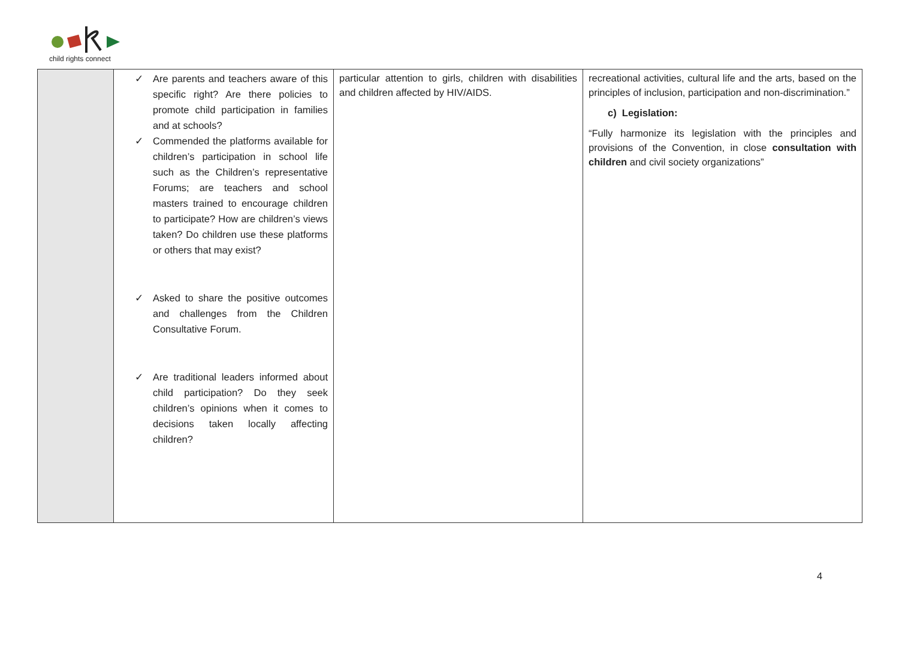child rights connect
| | ✓ Are parents and teachers aware of this specific right? Are there policies to promote child participation in families and at schools? ✓ Commended the platforms available for children’s participation in school life such as the Children’s representative Forums; are teachers and school masters trained to encourage children to participate? How are children’s views taken? Do children use these platforms or others that may exist? ✓ Asked to share the positive outcomes and challenges from the Children Consultative Forum. ✓ Are traditional leaders informed about child participation? Do they seek children’s opinions when it comes to decisions taken locally affecting children? | particular attention to girls, children with disabilities and children affected by HIV/AIDS. | recreational activities, cultural life and the arts, based on the principles of inclusion, participation and non-discrimination.” c) Legislation: “Fully harmonize its legislation with the principles and provisions of the Convention, in close consultation with children and civil society organizations” |
4